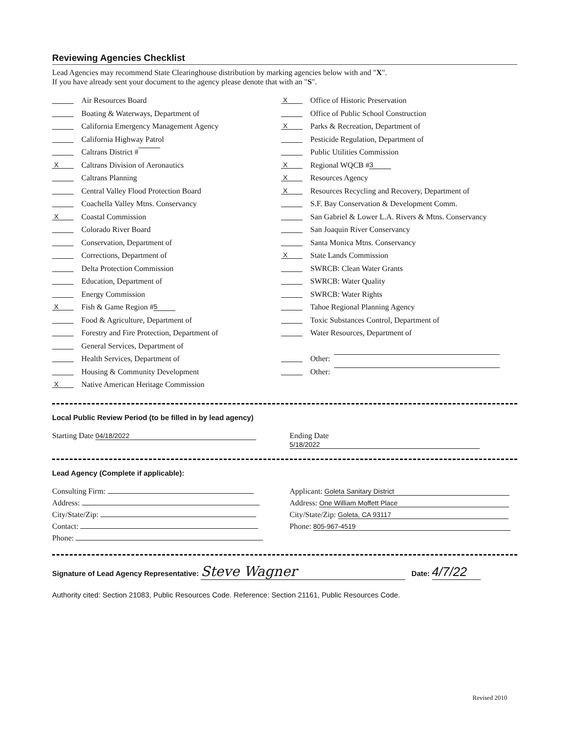Reviewing Agencies Checklist
Lead Agencies may recommend State Clearinghouse distribution by marking agencies below with and "X".
If you have already sent your document to the agency please denote that with an "S".
Air Resources Board
Boating & Waterways, Department of
California Emergency Management Agency
California Highway Patrol
Caltrans District #
X Caltrans Division of Aeronautics
Caltrans Planning
Central Valley Flood Protection Board
Coachella Valley Mtns. Conservancy
X Coastal Commission
Colorado River Board
Conservation, Department of
Corrections, Department of
Delta Protection Commission
Education, Department of
Energy Commission
X Fish & Game Region # 5
Food & Agriculture, Department of
Forestry and Fire Protection, Department of
General Services, Department of
Health Services, Department of
Housing & Community Development
X Native American Heritage Commission
X Office of Historic Preservation
Office of Public School Construction
X Parks & Recreation, Department of
Pesticide Regulation, Department of
Public Utilities Commission
X Regional WQCB # 3
X Resources Agency
X Resources Recycling and Recovery, Department of
S.F. Bay Conservation & Development Comm.
San Gabriel & Lower L.A. Rivers & Mtns. Conservancy
San Joaquin River Conservancy
Santa Monica Mtns. Conservancy
X State Lands Commission
SWRCB: Clean Water Grants
SWRCB: Water Quality
SWRCB: Water Rights
Tahoe Regional Planning Agency
Toxic Substances Control, Department of
Water Resources, Department of
Other:
Other:
Local Public Review Period (to be filled in by lead agency)
Starting Date 04/18/2022 Ending Date 5/18/2022
Lead Agency (Complete if applicable):
Consulting Firm:
Address:
City/State/Zip:
Contact:
Phone:
Applicant: Goleta Sanitary District
Address: One William Moffett Place
City/State/Zip: Goleta, CA 93117
Phone: 805-967-4519
Signature of Lead Agency Representative: Steve Wagner Date: 4/7/22
Authority cited: Section 21083, Public Resources Code. Reference: Section 21161, Public Resources Code.
Revised 2010